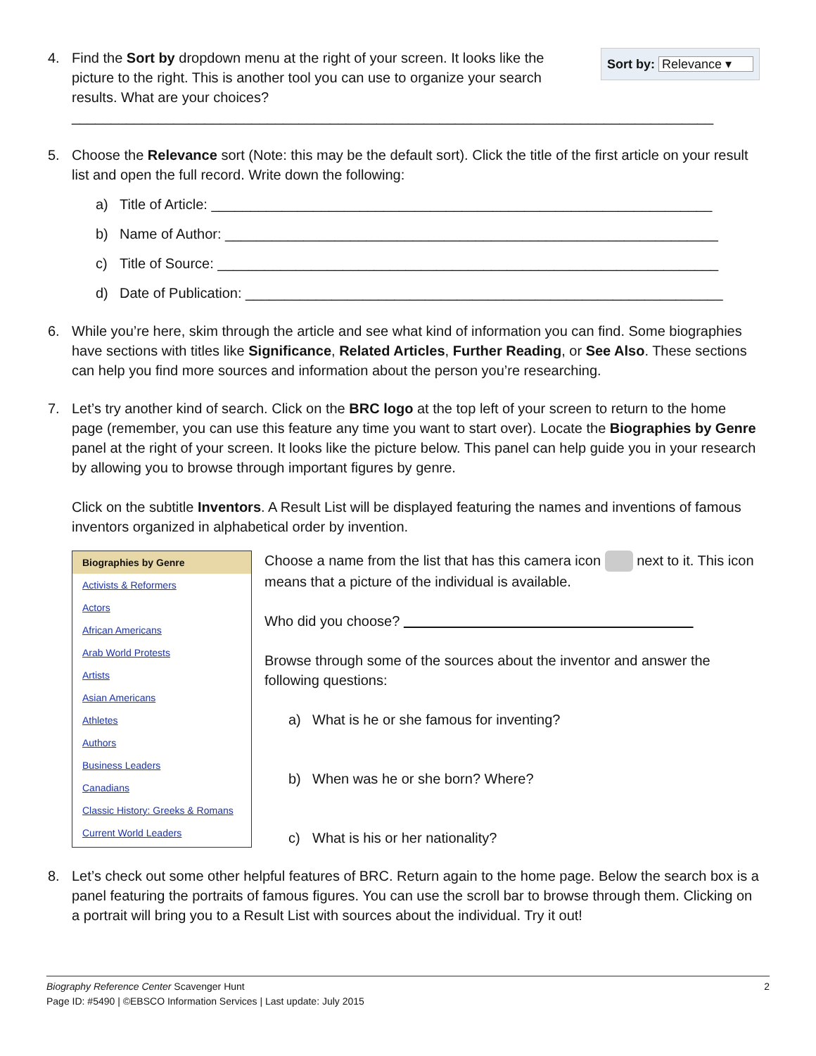4.
Sort by: Relevance ▾
Find the Sort by dropdown menu at the right of your screen. It looks like the picture to the right. This is another tool you can use to organize your search results. What are your choices?
__________________________________________________________________________________
5. Choose the Relevance sort (Note: this may be the default sort). Click the title of the first article on your result list and open the full record. Write down the following:
a) Title of Article: ________________________________________________________________
b) Name of Author: _______________________________________________________________
c) Title of Source: ________________________________________________________________
d) Date of Publication: _____________________________________________________________
6. While you’re here, skim through the article and see what kind of information you can find. Some biographies have sections with titles like Significance, Related Articles, Further Reading, or See Also. These sections can help you find more sources and information about the person you’re researching.
7. Let’s try another kind of search. Click on the BRC logo at the top left of your screen to return to the home page (remember, you can use this feature any time you want to start over). Locate the Biographies by Genre panel at the right of your screen. It looks like the picture below. This panel can help guide you in your research by allowing you to browse through important figures by genre.
Click on the subtitle Inventors. A Result List will be displayed featuring the names and inventions of famous inventors organized in alphabetical order by invention.
Biographies by Genre
Activists & Reformers
Actors
African Americans
Arab World Protests
Artists
Asian Americans
Athletes
Authors
Business Leaders
Canadians
Classic History: Greeks & Romans
Current World Leaders
Choose a name from the list that has this camera icon next to it. This icon means that a picture of the individual is available.
Who did you choose? _____________________________________
Browse through some of the sources about the inventor and answer the following questions:
a) What is he or she famous for inventing?
b) When was he or she born? Where?
c) What is his or her nationality?
8. Let’s check out some other helpful features of BRC. Return again to the home page. Below the search box is a panel featuring the portraits of famous figures. You can use the scroll bar to browse through them. Clicking on a portrait will bring you to a Result List with sources about the individual. Try it out!
2 Biography Reference Center Scavenger Hunt
Page ID: #5490 | ©EBSCO Information Services | Last update: July 2015